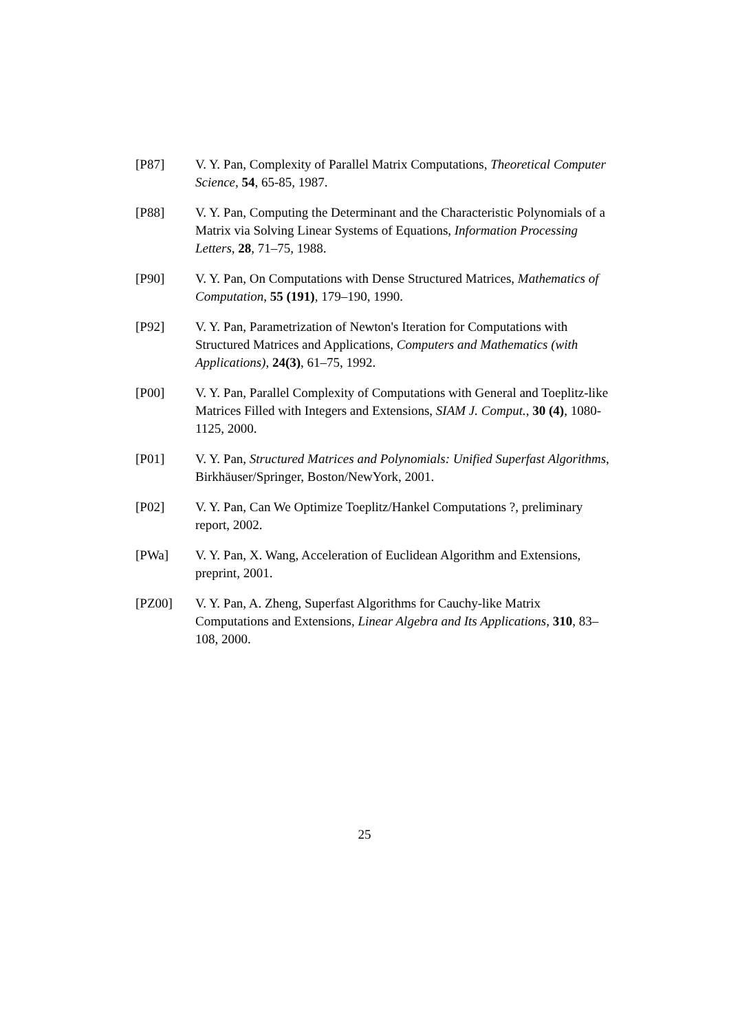[P87] V. Y. Pan, Complexity of Parallel Matrix Computations, Theoretical Computer Science, 54, 65-85, 1987.
[P88] V. Y. Pan, Computing the Determinant and the Characteristic Polynomials of a Matrix via Solving Linear Systems of Equations, Information Processing Letters, 28, 71–75, 1988.
[P90] V. Y. Pan, On Computations with Dense Structured Matrices, Mathematics of Computation, 55 (191), 179–190, 1990.
[P92] V. Y. Pan, Parametrization of Newton's Iteration for Computations with Structured Matrices and Applications, Computers and Mathematics (with Applications), 24(3), 61–75, 1992.
[P00] V. Y. Pan, Parallel Complexity of Computations with General and Toeplitz-like Matrices Filled with Integers and Extensions, SIAM J. Comput., 30 (4), 1080-1125, 2000.
[P01] V. Y. Pan, Structured Matrices and Polynomials: Unified Superfast Algorithms, Birkhäuser/Springer, Boston/NewYork, 2001.
[P02] V. Y. Pan, Can We Optimize Toeplitz/Hankel Computations ?, preliminary report, 2002.
[PWa] V. Y. Pan, X. Wang, Acceleration of Euclidean Algorithm and Extensions, preprint, 2001.
[PZ00] V. Y. Pan, A. Zheng, Superfast Algorithms for Cauchy-like Matrix Computations and Extensions, Linear Algebra and Its Applications, 310, 83–108, 2000.
25